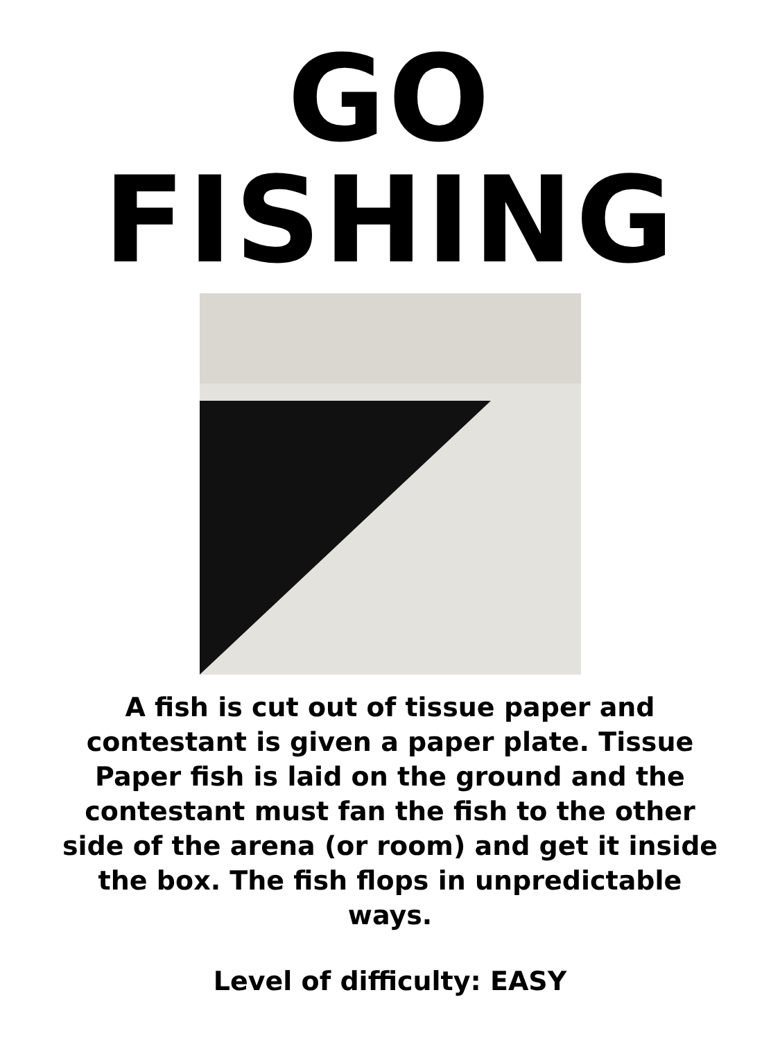GO
FISHING
A fish is cut out of tissue paper and contestant is given a paper plate. Tissue Paper fish is laid on the ground and the contestant must fan the fish to the other side of the arena (or room) and get it inside the box. The fish flops in unpredictable ways.
Level of difficulty: EASY